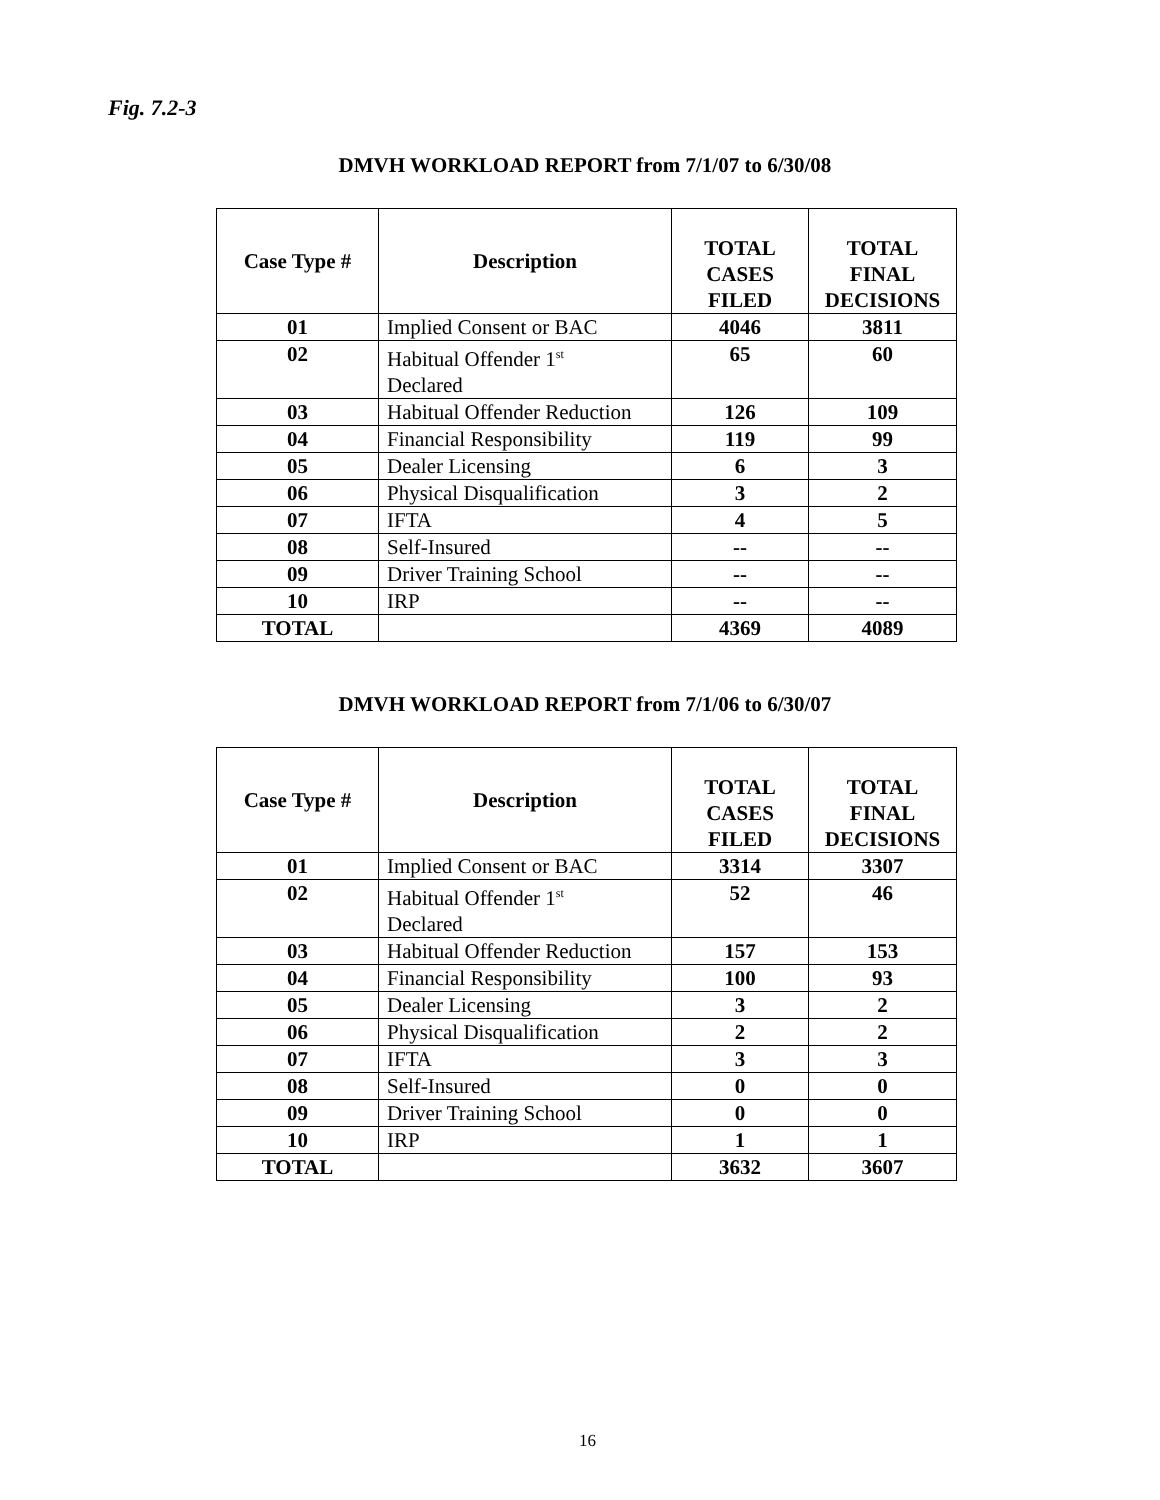Fig. 7.2-3
DMVH WORKLOAD REPORT from 7/1/07 to 6/30/08
| Case Type # | Description | TOTAL CASES FILED | TOTAL FINAL DECISIONS |
| --- | --- | --- | --- |
| 01 | Implied Consent or BAC | 4046 | 3811 |
| 02 | Habitual Offender 1<sup>st</sup> Declared | 65 | 60 |
| 03 | Habitual Offender Reduction | 126 | 109 |
| 04 | Financial Responsibility | 119 | 99 |
| 05 | Dealer Licensing | 6 | 3 |
| 06 | Physical Disqualification | 3 | 2 |
| 07 | IFTA | 4 | 5 |
| 08 | Self-Insured | -- | -- |
| 09 | Driver Training School | -- | -- |
| 10 | IRP | -- | -- |
| TOTAL | | 4369 | 4089 |
DMVH WORKLOAD REPORT from 7/1/06 to 6/30/07
| Case Type # | Description | TOTAL CASES FILED | TOTAL FINAL DECISIONS |
| --- | --- | --- | --- |
| 01 | Implied Consent or BAC | 3314 | 3307 |
| 02 | Habitual Offender 1<sup>st</sup> Declared | 52 | 46 |
| 03 | Habitual Offender Reduction | 157 | 153 |
| 04 | Financial Responsibility | 100 | 93 |
| 05 | Dealer Licensing | 3 | 2 |
| 06 | Physical Disqualification | 2 | 2 |
| 07 | IFTA | 3 | 3 |
| 08 | Self-Insured | 0 | 0 |
| 09 | Driver Training School | 0 | 0 |
| 10 | IRP | 1 | 1 |
| TOTAL | | 3632 | 3607 |
16